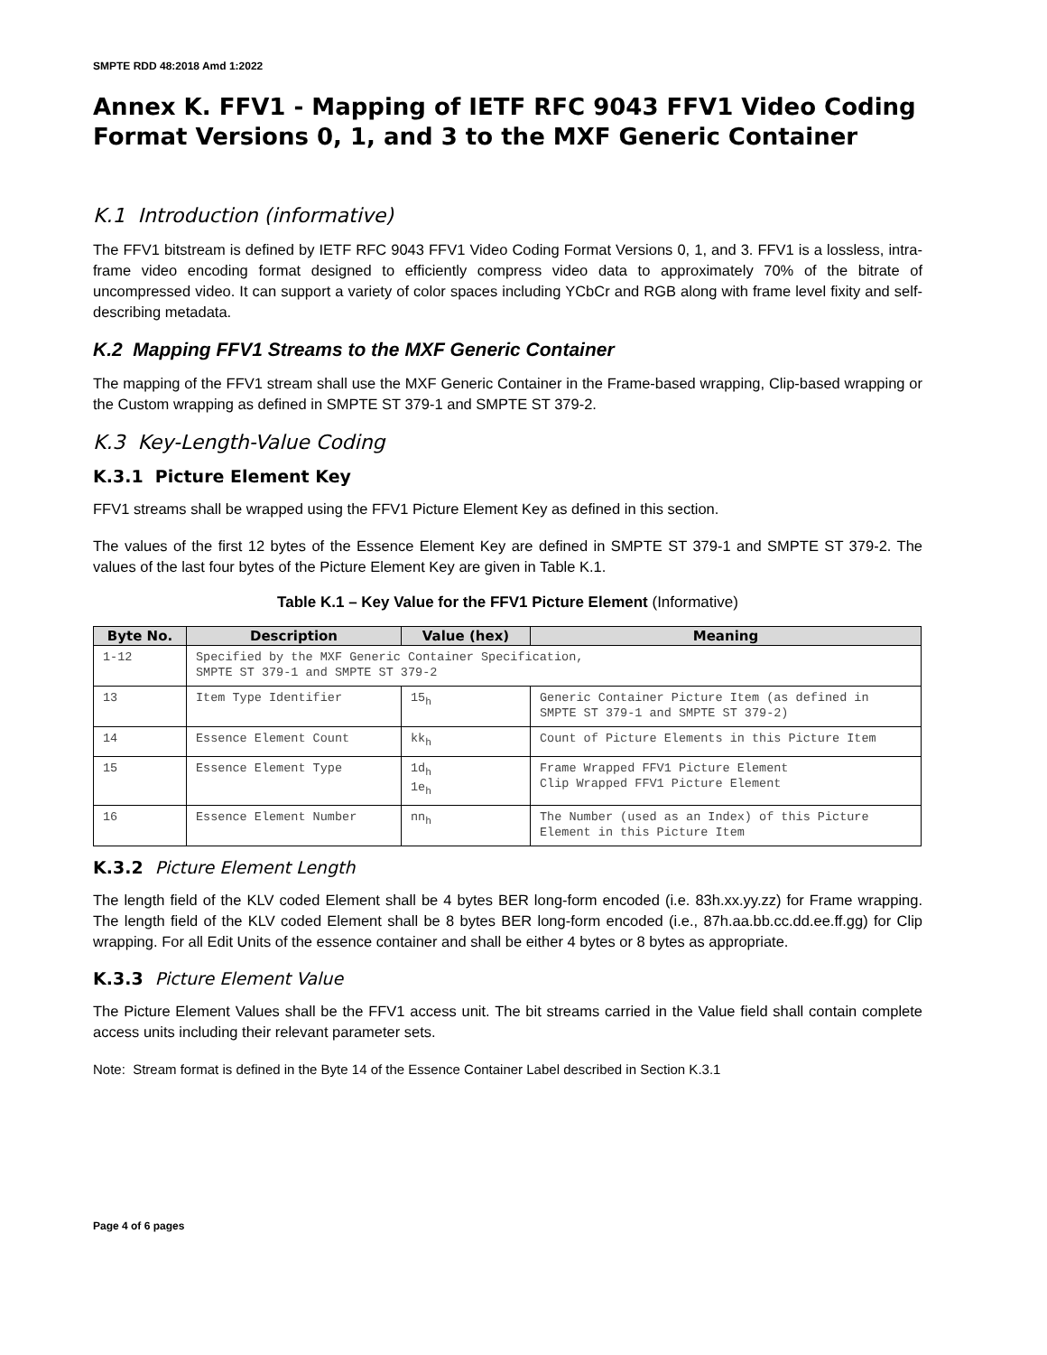SMPTE RDD 48:2018 Amd 1:2022
Annex K. FFV1 - Mapping of IETF RFC 9043 FFV1 Video Coding Format Versions 0, 1, and 3 to the MXF Generic Container
K.1 Introduction (informative)
The FFV1 bitstream is defined by IETF RFC 9043 FFV1 Video Coding Format Versions 0, 1, and 3. FFV1 is a lossless, intra-frame video encoding format designed to efficiently compress video data to approximately 70% of the bitrate of uncompressed video. It can support a variety of color spaces including YCbCr and RGB along with frame level fixity and self-describing metadata.
K.2 Mapping FFV1 Streams to the MXF Generic Container
The mapping of the FFV1 stream shall use the MXF Generic Container in the Frame-based wrapping, Clip-based wrapping or the Custom wrapping as defined in SMPTE ST 379-1 and SMPTE ST 379-2.
K.3 Key-Length-Value Coding
K.3.1 Picture Element Key
FFV1 streams shall be wrapped using the FFV1 Picture Element Key as defined in this section.
The values of the first 12 bytes of the Essence Element Key are defined in SMPTE ST 379-1 and SMPTE ST 379-2. The values of the last four bytes of the Picture Element Key are given in Table K.1.
Table K.1 – Key Value for the FFV1 Picture Element (Informative)
| Byte No. | Description | Value (hex) | Meaning |
| --- | --- | --- | --- |
| 1-12 | Specified by the MXF Generic Container Specification, SMPTE ST 379-1 and SMPTE ST 379-2 | | |
| 13 | Item Type Identifier | 15<sub>h</sub> | Generic Container Picture Item (as defined in SMPTE ST 379-1 and SMPTE ST 379-2) |
| 14 | Essence Element Count | kk<sub>h</sub> | Count of Picture Elements in this Picture Item |
| 15 | Essence Element Type | 1d<sub>h</sub> 1e<sub>h</sub> | Frame Wrapped FFV1 Picture Element Clip Wrapped FFV1 Picture Element |
| 16 | Essence Element Number | nn<sub>h</sub> | The Number (used as an Index) of this Picture Element in this Picture Item |
K.3.2 Picture Element Length
The length field of the KLV coded Element shall be 4 bytes BER long-form encoded (i.e. 83h.xx.yy.zz) for Frame wrapping. The length field of the KLV coded Element shall be 8 bytes BER long-form encoded (i.e., 87h.aa.bb.cc.dd.ee.ff.gg) for Clip wrapping. For all Edit Units of the essence container and shall be either 4 bytes or 8 bytes as appropriate.
K.3.3 Picture Element Value
The Picture Element Values shall be the FFV1 access unit. The bit streams carried in the Value field shall contain complete access units including their relevant parameter sets.
Note: Stream format is defined in the Byte 14 of the Essence Container Label described in Section K.3.1
Page 4 of 6 pages